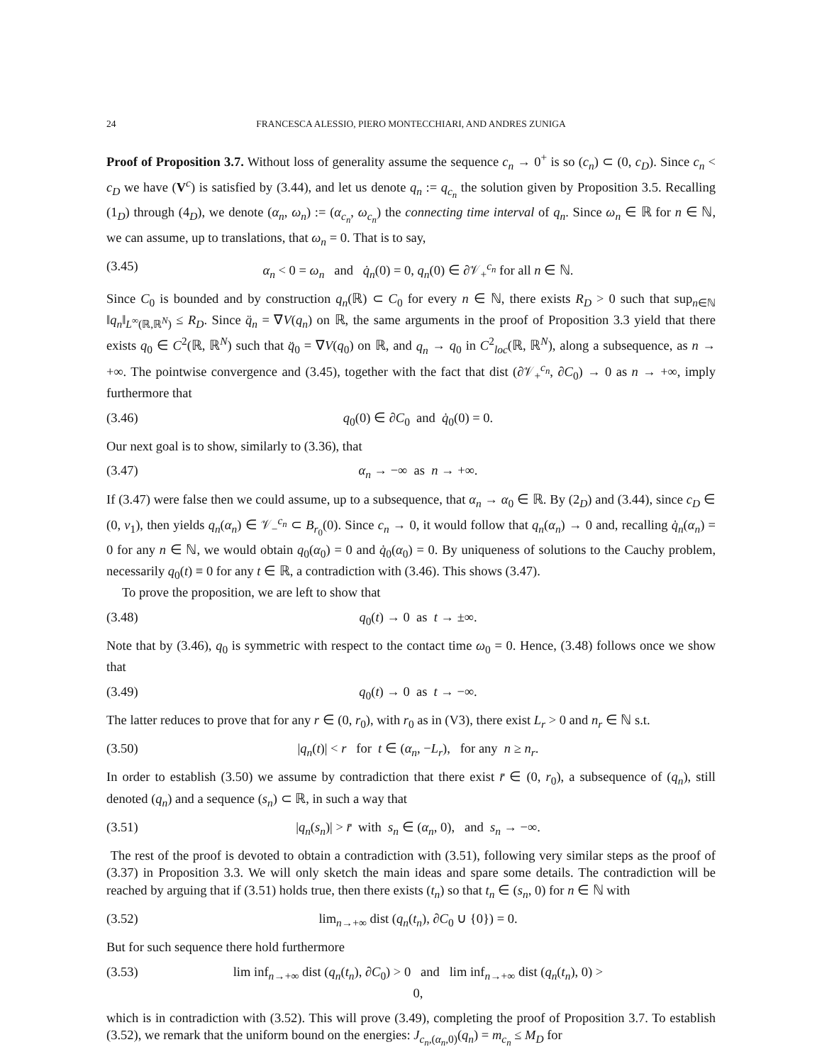24 FRANCESCA ALESSIO, PIERO MONTECCHIARI, AND ANDRES ZUNIGA
Proof of Proposition 3.7. Without loss of generality assume the sequence c<sub>n</sub> → 0<sup>+</sup> is so (c<sub>n</sub>) ⊂ (0, c<sub>D</sub>). Since c<sub>n</sub> < c<sub>D</sub> we have (V<sup>c</sup>) is satisfied by (3.44), and let us denote q<sub>n</sub> := q<sub>c<sub>n</sub></sub> the solution given by Proposition 3.5. Recalling (1<sub>D</sub>) through (4<sub>D</sub>), we denote (α<sub>n</sub>, ω<sub>n</sub>) := (α<sub>c<sub>n</sub></sub>, ω<sub>c<sub>n</sub></sub>) the connecting time interval of q<sub>n</sub>. Since ω<sub>n</sub> ∈ ℝ for n ∈ ℕ, we can assume, up to translations, that ω<sub>n</sub> = 0. That is to say,
(3.45) α<sub>n</sub> < 0 = ω<sub>n</sub> and q̇<sub>n</sub>(0) = 0, q<sub>n</sub>(0) ∈ ∂𝒱<sub>+</sub><sup>c<sub>n</sub></sup> for all n ∈ ℕ.
Since C<sub>0</sub> is bounded and by construction q<sub>n</sub>(ℝ) ⊂ C<sub>0</sub> for every n ∈ ℕ, there exists R<sub>D</sub> > 0 such that sup<sub>n∈ℕ</sub> ‖q<sub>n</sub>‖<sub>L<sup>∞</sup>(ℝ,ℝ<sup>N</sup>)</sub> ≤ R<sub>D</sub>. Since q̈<sub>n</sub> = ∇V(q<sub>n</sub>) on ℝ, the same arguments in the proof of Proposition 3.3 yield that there exists q<sub>0</sub> ∈ C<sup>2</sup>(ℝ, ℝ<sup>N</sup>) such that q̈<sub>0</sub> = ∇V(q<sub>0</sub>) on ℝ, and q<sub>n</sub> → q<sub>0</sub> in C<sup>2</sup><sub>loc</sub>(ℝ, ℝ<sup>N</sup>), along a subsequence, as n → +∞. The pointwise convergence and (3.45), together with the fact that dist (∂𝒱<sub>+</sub><sup>c<sub>n</sub></sup>, ∂C<sub>0</sub>) → 0 as n → +∞, imply furthermore that
(3.46) q<sub>0</sub>(0) ∈ ∂C<sub>0</sub> and q̇<sub>0</sub>(0) = 0.
Our next goal is to show, similarly to (3.36), that
(3.47) α<sub>n</sub> → −∞ as n → +∞.
If (3.47) were false then we could assume, up to a subsequence, that α<sub>n</sub> → α<sub>0</sub> ∈ ℝ. By (2<sub>D</sub>) and (3.44), since c<sub>D</sub> ∈ (0, ν<sub>1</sub>), then yields q<sub>n</sub>(α<sub>n</sub>) ∈ 𝒱<sub>−</sub><sup>c<sub>n</sub></sup> ⊂ B<sub>r<sub>0</sub></sub>(0). Since c<sub>n</sub> → 0, it would follow that q<sub>n</sub>(α<sub>n</sub>) → 0 and, recalling q̇<sub>n</sub>(α<sub>n</sub>) = 0 for any n ∈ ℕ, we would obtain q<sub>0</sub>(α<sub>0</sub>) = 0 and q̇<sub>0</sub>(α<sub>0</sub>) = 0. By uniqueness of solutions to the Cauchy problem, necessarily q<sub>0</sub>(t) ≡ 0 for any t ∈ ℝ, a contradiction with (3.46). This shows (3.47).
To prove the proposition, we are left to show that
(3.48) q<sub>0</sub>(t) → 0 as t → ±∞.
Note that by (3.46), q<sub>0</sub> is symmetric with respect to the contact time ω<sub>0</sub> = 0. Hence, (3.48) follows once we show that
(3.49) q<sub>0</sub>(t) → 0 as t → −∞.
The latter reduces to prove that for any r ∈ (0, r<sub>0</sub>), with r<sub>0</sub> as in (V3), there exist L<sub>r</sub> > 0 and n<sub>r</sub> ∈ ℕ s.t.
(3.50) |q<sub>n</sub>(t)| < r for t ∈ (α<sub>n</sub>, −L<sub>r</sub>), for any n ≥ n<sub>r</sub>.
In order to establish (3.50) we assume by contradiction that there exist r̄ ∈ (0, r<sub>0</sub>), a subsequence of (q<sub>n</sub>), still denoted (q<sub>n</sub>) and a sequence (s<sub>n</sub>) ⊂ ℝ, in such a way that
(3.51) |q<sub>n</sub>(s<sub>n</sub>)| > r̄ with s<sub>n</sub> ∈ (α<sub>n</sub>, 0), and s<sub>n</sub> → −∞.
The rest of the proof is devoted to obtain a contradiction with (3.51), following very similar steps as the proof of (3.37) in Proposition 3.3. We will only sketch the main ideas and spare some details. The contradiction will be reached by arguing that if (3.51) holds true, then there exists (t<sub>n</sub>) so that t<sub>n</sub> ∈ (s<sub>n</sub>, 0) for n ∈ ℕ with
(3.52) lim<sub>n→+∞</sub> dist (q<sub>n</sub>(t<sub>n</sub>), ∂C<sub>0</sub> ∪ {0}) = 0.
But for such sequence there hold furthermore
(3.53) lim inf<sub>n→+∞</sub> dist (q<sub>n</sub>(t<sub>n</sub>), ∂C<sub>0</sub>) > 0 and lim inf<sub>n→+∞</sub> dist (q<sub>n</sub>(t<sub>n</sub>), 0) > 0,
which is in contradiction with (3.52). This will prove (3.49), completing the proof of Proposition 3.7. To establish (3.52), we remark that the uniform bound on the energies: J<sub>c<sub>n</sub>,(α<sub>n</sub>,0)</sub>(q<sub>n</sub>) = m<sub>c<sub>n</sub></sub> ≤ M<sub>D</sub> for